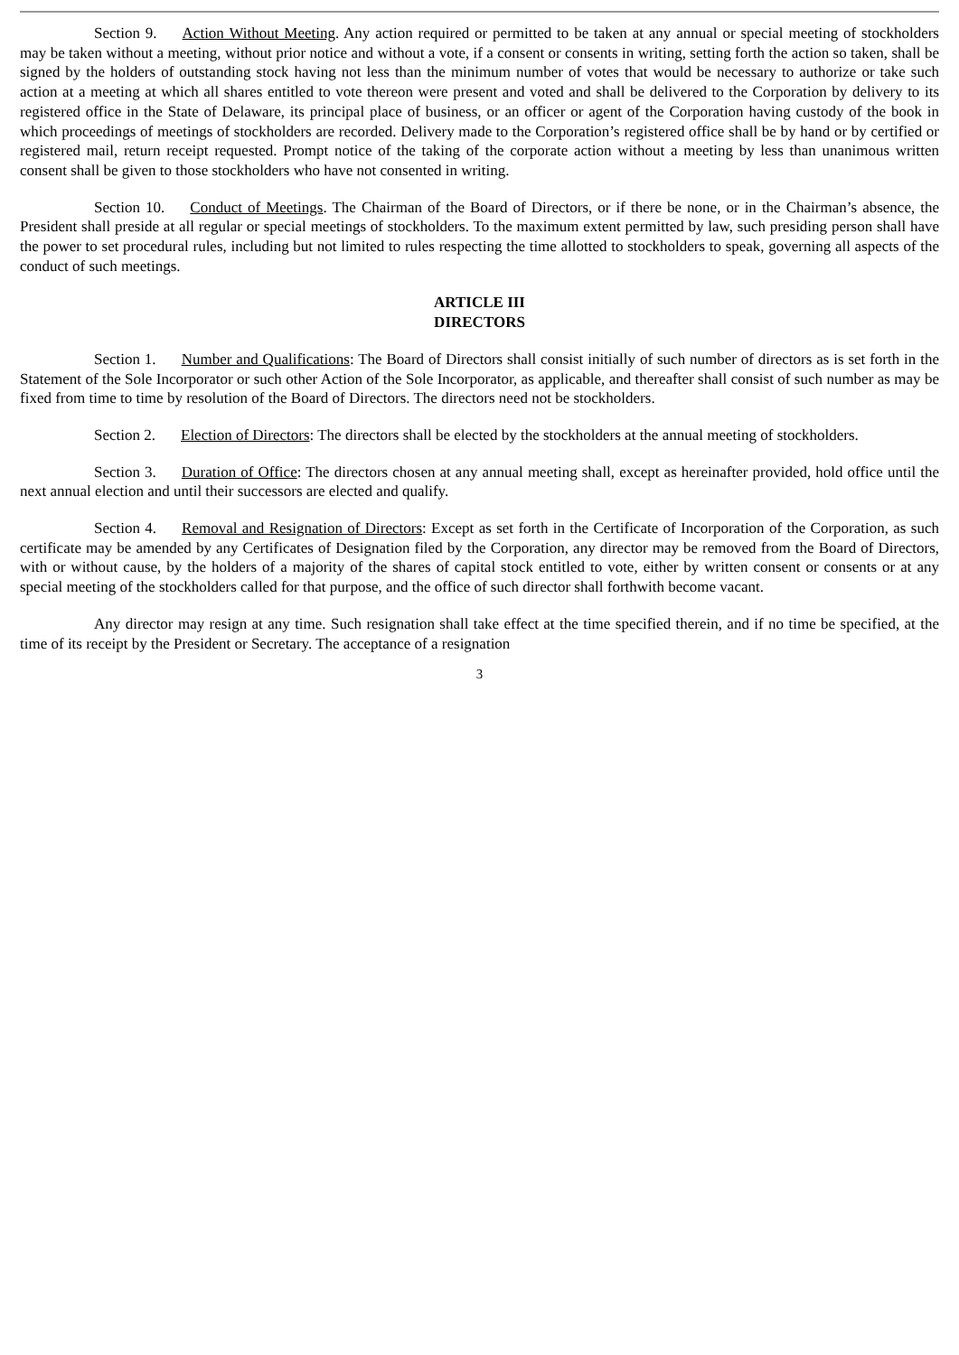Section 9. Action Without Meeting. Any action required or permitted to be taken at any annual or special meeting of stockholders may be taken without a meeting, without prior notice and without a vote, if a consent or consents in writing, setting forth the action so taken, shall be signed by the holders of outstanding stock having not less than the minimum number of votes that would be necessary to authorize or take such action at a meeting at which all shares entitled to vote thereon were present and voted and shall be delivered to the Corporation by delivery to its registered office in the State of Delaware, its principal place of business, or an officer or agent of the Corporation having custody of the book in which proceedings of meetings of stockholders are recorded. Delivery made to the Corporation’s registered office shall be by hand or by certified or registered mail, return receipt requested. Prompt notice of the taking of the corporate action without a meeting by less than unanimous written consent shall be given to those stockholders who have not consented in writing.
Section 10. Conduct of Meetings. The Chairman of the Board of Directors, or if there be none, or in the Chairman’s absence, the President shall preside at all regular or special meetings of stockholders. To the maximum extent permitted by law, such presiding person shall have the power to set procedural rules, including but not limited to rules respecting the time allotted to stockholders to speak, governing all aspects of the conduct of such meetings.
ARTICLE III
DIRECTORS
Section 1. Number and Qualifications: The Board of Directors shall consist initially of such number of directors as is set forth in the Statement of the Sole Incorporator or such other Action of the Sole Incorporator, as applicable, and thereafter shall consist of such number as may be fixed from time to time by resolution of the Board of Directors. The directors need not be stockholders.
Section 2. Election of Directors: The directors shall be elected by the stockholders at the annual meeting of stockholders.
Section 3. Duration of Office: The directors chosen at any annual meeting shall, except as hereinafter provided, hold office until the next annual election and until their successors are elected and qualify.
Section 4. Removal and Resignation of Directors: Except as set forth in the Certificate of Incorporation of the Corporation, as such certificate may be amended by any Certificates of Designation filed by the Corporation, any director may be removed from the Board of Directors, with or without cause, by the holders of a majority of the shares of capital stock entitled to vote, either by written consent or consents or at any special meeting of the stockholders called for that purpose, and the office of such director shall forthwith become vacant.
Any director may resign at any time. Such resignation shall take effect at the time specified therein, and if no time be specified, at the time of its receipt by the President or Secretary. The acceptance of a resignation
3